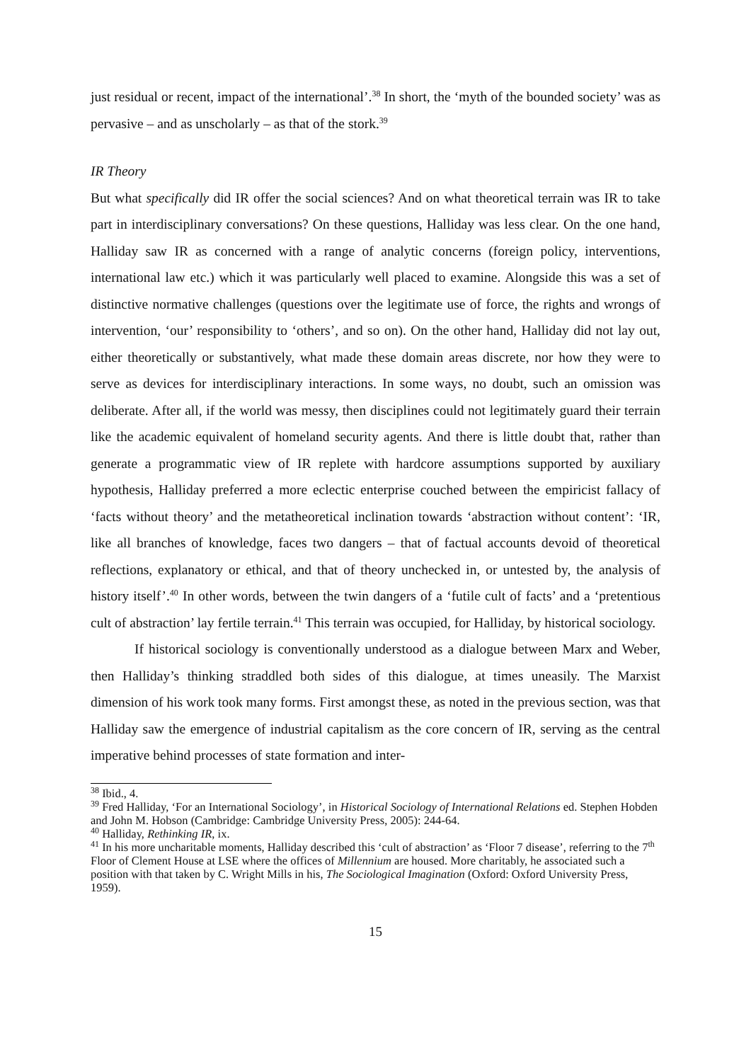just residual or recent, impact of the international’.<sup>38</sup> In short, the ‘myth of the bounded society’ was as pervasive – and as unscholarly – as that of the stork.<sup>39</sup>
IR Theory
But what specifically did IR offer the social sciences? And on what theoretical terrain was IR to take part in interdisciplinary conversations? On these questions, Halliday was less clear. On the one hand, Halliday saw IR as concerned with a range of analytic concerns (foreign policy, interventions, international law etc.) which it was particularly well placed to examine. Alongside this was a set of distinctive normative challenges (questions over the legitimate use of force, the rights and wrongs of intervention, ‘our’ responsibility to ‘others’, and so on). On the other hand, Halliday did not lay out, either theoretically or substantively, what made these domain areas discrete, nor how they were to serve as devices for interdisciplinary interactions. In some ways, no doubt, such an omission was deliberate. After all, if the world was messy, then disciplines could not legitimately guard their terrain like the academic equivalent of homeland security agents. And there is little doubt that, rather than generate a programmatic view of IR replete with hardcore assumptions supported by auxiliary hypothesis, Halliday preferred a more eclectic enterprise couched between the empiricist fallacy of ‘facts without theory’ and the metatheoretical inclination towards ‘abstraction without content’: ‘IR, like all branches of knowledge, faces two dangers – that of factual accounts devoid of theoretical reflections, explanatory or ethical, and that of theory unchecked in, or untested by, the analysis of history itself’.<sup>40</sup> In other words, between the twin dangers of a ‘futile cult of facts’ and a ‘pretentious cult of abstraction’ lay fertile terrain.<sup>41</sup> This terrain was occupied, for Halliday, by historical sociology.
If historical sociology is conventionally understood as a dialogue between Marx and Weber, then Halliday’s thinking straddled both sides of this dialogue, at times uneasily. The Marxist dimension of his work took many forms. First amongst these, as noted in the previous section, was that Halliday saw the emergence of industrial capitalism as the core concern of IR, serving as the central imperative behind processes of state formation and inter-
<sup>38</sup> Ibid., 4.
<sup>39</sup> Fred Halliday, ‘For an International Sociology’, in Historical Sociology of International Relations ed. Stephen Hobden and John M. Hobson (Cambridge: Cambridge University Press, 2005): 244-64.
<sup>40</sup> Halliday, Rethinking IR, ix.
<sup>41</sup> In his more uncharitable moments, Halliday described this ‘cult of abstraction’ as ‘Floor 7 disease’, referring to the 7<sup>th</sup> Floor of Clement House at LSE where the offices of Millennium are housed. More charitably, he associated such a position with that taken by C. Wright Mills in his, The Sociological Imagination (Oxford: Oxford University Press, 1959).
15